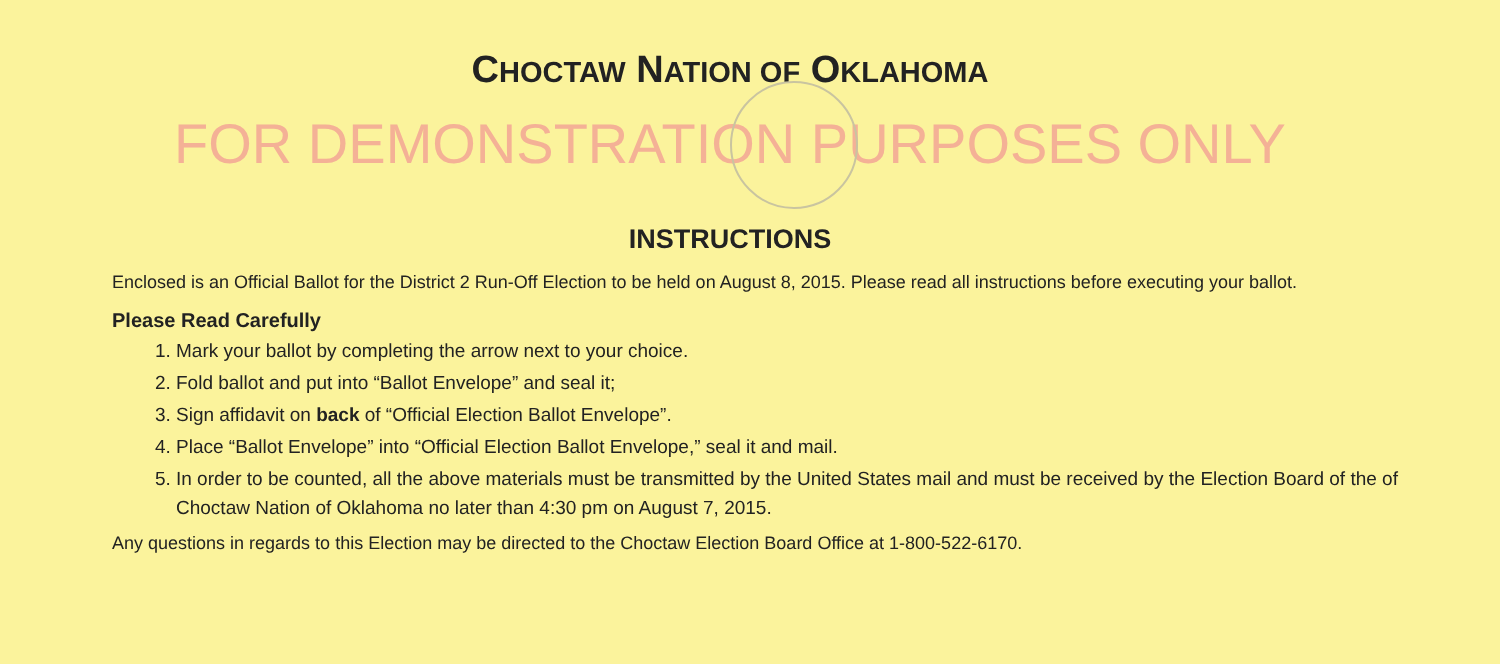CHOCTAW NATION OF OKLAHOMA
FOR DEMONSTRATION PURPOSES ONLY
INSTRUCTIONS
Enclosed is an Official Ballot for the District 2 Run-Off Election to be held on August 8, 2015. Please read all instructions before executing your ballot.
Please Read Carefully
1. Mark your ballot by completing the arrow next to your choice.
2. Fold ballot and put into “Ballot Envelope” and seal it;
3. Sign affidavit on back of “Official Election Ballot Envelope”.
4. Place “Ballot Envelope” into “Official Election Ballot Envelope,” seal it and mail.
5. In order to be counted, all the above materials must be transmitted by the United States mail and must be received by the Election Board of the of Choctaw Nation of Oklahoma no later than 4:30 pm on August 7, 2015.
Any questions in regards to this Election may be directed to the Choctaw Election Board Office at 1-800-522-6170.